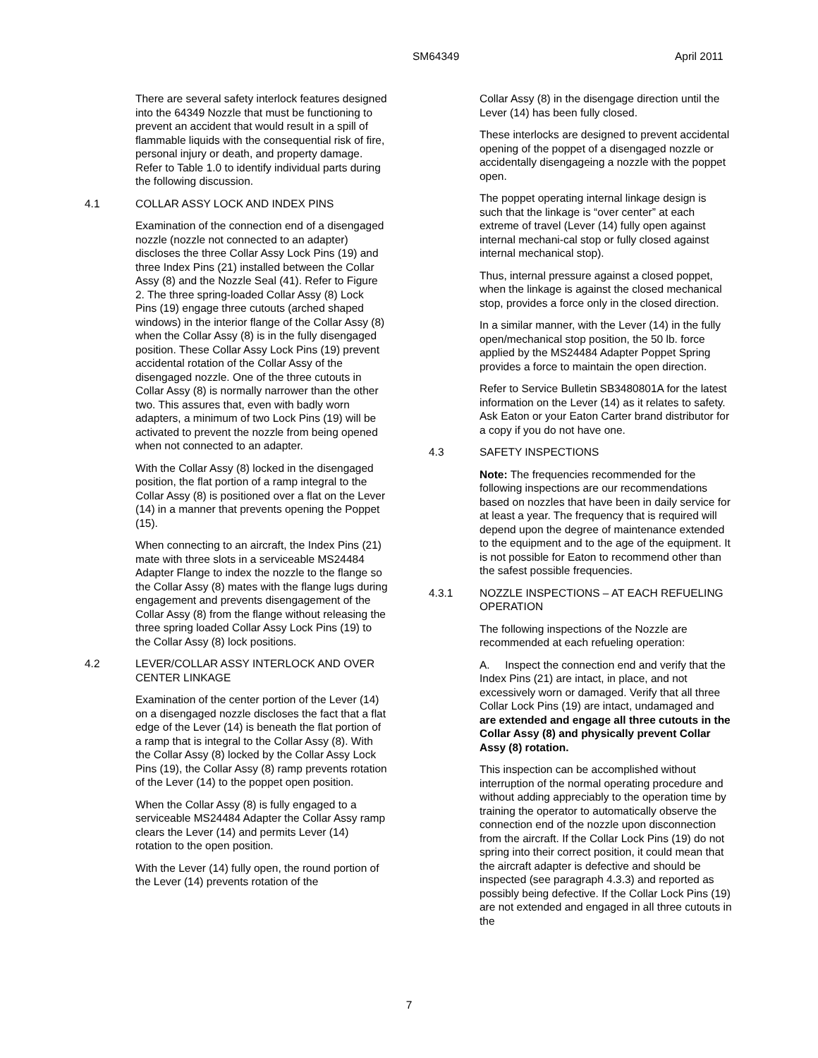SM64349 April 2011
There are several safety interlock features designed into the 64349 Nozzle that must be functioning to prevent an accident that would result in a spill of flammable liquids with the consequential risk of fire, personal injury or death, and property damage. Refer to Table 1.0 to identify individual parts during the following discussion.
4.1 COLLAR ASSY LOCK AND INDEX PINS
Examination of the connection end of a disengaged nozzle (nozzle not connected to an adapter) discloses the three Collar Assy Lock Pins (19) and three Index Pins (21) installed between the Collar Assy (8) and the Nozzle Seal (41). Refer to Figure 2. The three spring-loaded Collar Assy (8) Lock Pins (19) engage three cutouts (arched shaped windows) in the interior flange of the Collar Assy (8) when the Collar Assy (8) is in the fully disengaged position. These Collar Assy Lock Pins (19) prevent accidental rotation of the Collar Assy of the disengaged nozzle. One of the three cutouts in Collar Assy (8) is normally narrower than the other two. This assures that, even with badly worn adapters, a minimum of two Lock Pins (19) will be activated to prevent the nozzle from being opened when not connected to an adapter.
With the Collar Assy (8) locked in the disengaged position, the flat portion of a ramp integral to the Collar Assy (8) is positioned over a flat on the Lever (14) in a manner that prevents opening the Poppet (15).
When connecting to an aircraft, the Index Pins (21) mate with three slots in a serviceable MS24484 Adapter Flange to index the nozzle to the flange so the Collar Assy (8) mates with the flange lugs during engagement and prevents disengagement of the Collar Assy (8) from the flange without releasing the three spring loaded Collar Assy Lock Pins (19) to the Collar Assy (8) lock positions.
4.2 LEVER/COLLAR ASSY INTERLOCK AND OVER CENTER LINKAGE
Examination of the center portion of the Lever (14) on a disengaged nozzle discloses the fact that a flat edge of the Lever (14) is beneath the flat portion of a ramp that is integral to the Collar Assy (8). With the Collar Assy (8) locked by the Collar Assy Lock Pins (19), the Collar Assy (8) ramp prevents rotation of the Lever (14) to the poppet open position.
When the Collar Assy (8) is fully engaged to a serviceable MS24484 Adapter the Collar Assy ramp clears the Lever (14) and permits Lever (14) rotation to the open position.
With the Lever (14) fully open, the round portion of the Lever (14) prevents rotation of the
Collar Assy (8) in the disengage direction until the Lever (14) has been fully closed.
These interlocks are designed to prevent accidental opening of the poppet of a disengaged nozzle or accidentally disengageing a nozzle with the poppet open.
The poppet operating internal linkage design is such that the linkage is “over center” at each extreme of travel (Lever (14) fully open against internal mechani-cal stop or fully closed against internal mechanical stop).
Thus, internal pressure against a closed poppet, when the linkage is against the closed mechanical stop, provides a force only in the closed direction.
In a similar manner, with the Lever (14) in the fully open/mechanical stop position, the 50 lb. force applied by the MS24484 Adapter Poppet Spring provides a force to maintain the open direction.
Refer to Service Bulletin SB3480801A for the latest information on the Lever (14) as it relates to safety. Ask Eaton or your Eaton Carter brand distributor for a copy if you do not have one.
4.3 SAFETY INSPECTIONS
Note: The frequencies recommended for the following inspections are our recommendations based on nozzles that have been in daily service for at least a year. The frequency that is required will depend upon the degree of maintenance extended to the equipment and to the age of the equipment. It is not possible for Eaton to recommend other than the safest possible frequencies.
4.3.1 NOZZLE INSPECTIONS – AT EACH REFUELING OPERATION
The following inspections of the Nozzle are recommended at each refueling operation:
A. Inspect the connection end and verify that the Index Pins (21) are intact, in place, and not excessively worn or damaged. Verify that all three Collar Lock Pins (19) are intact, undamaged and are extended and engage all three cutouts in the Collar Assy (8) and physically prevent Collar Assy (8) rotation.
This inspection can be accomplished without interruption of the normal operating procedure and without adding appreciably to the operation time by training the operator to automatically observe the connection end of the nozzle upon disconnection from the aircraft. If the Collar Lock Pins (19) do not spring into their correct position, it could mean that the aircraft adapter is defective and should be inspected (see paragraph 4.3.3) and reported as possibly being defective. If the Collar Lock Pins (19) are not extended and engaged in all three cutouts in the
7